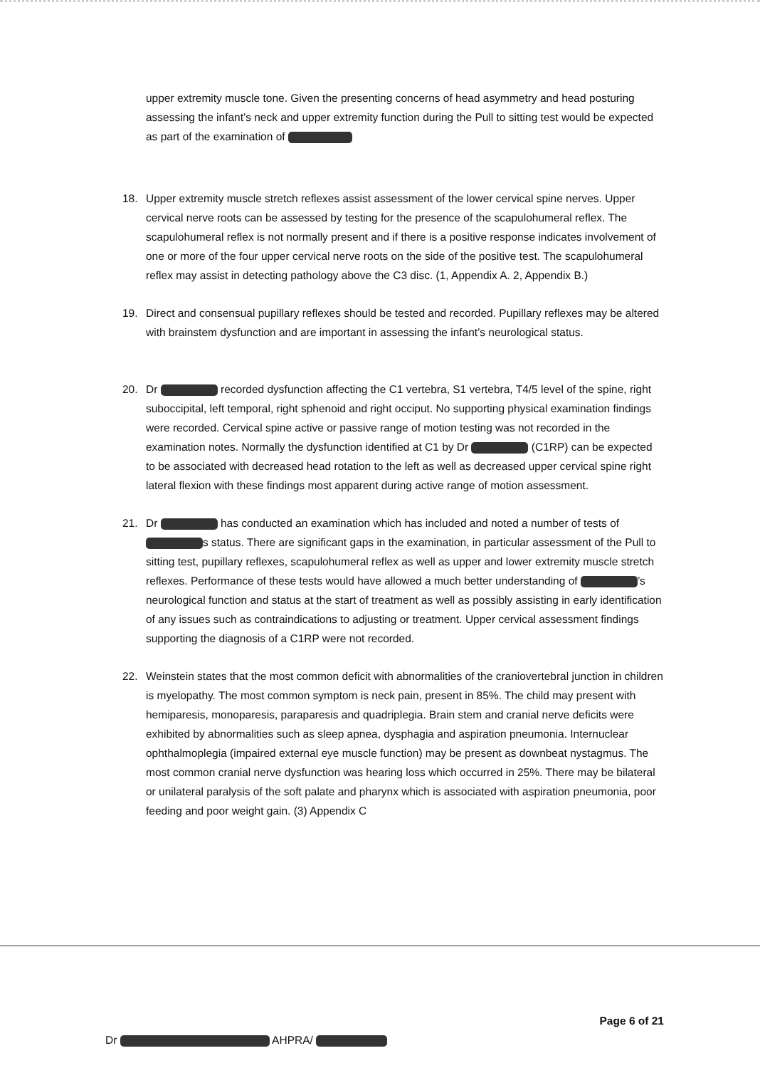upper extremity muscle tone. Given the presenting concerns of head asymmetry and head posturing assessing the infant’s neck and upper extremity function during the Pull to sitting test would be expected as part of the examination of
18. Upper extremity muscle stretch reflexes assist assessment of the lower cervical spine nerves. Upper cervical nerve roots can be assessed by testing for the presence of the scapulohumeral reflex. The scapulohumeral reflex is not normally present and if there is a positive response indicates involvement of one or more of the four upper cervical nerve roots on the side of the positive test. The scapulohumeral reflex may assist in detecting pathology above the C3 disc. (1, Appendix A. 2, Appendix B.)
19. Direct and consensual pupillary reflexes should be tested and recorded. Pupillary reflexes may be altered with brainstem dysfunction and are important in assessing the infant’s neurological status.
20. Dr recorded dysfunction affecting the C1 vertebra, S1 vertebra, T4/5 level of the spine, right suboccipital, left temporal, right sphenoid and right occiput. No supporting physical examination findings were recorded. Cervical spine active or passive range of motion testing was not recorded in the examination notes. Normally the dysfunction identified at C1 by Dr (C1RP) can be expected to be associated with decreased head rotation to the left as well as decreased upper cervical spine right lateral flexion with these findings most apparent during active range of motion assessment.
21. Dr has conducted an examination which has included and noted a number of tests of s status. There are significant gaps in the examination, in particular assessment of the Pull to sitting test, pupillary reflexes, scapulohumeral reflex as well as upper and lower extremity muscle stretch reflexes. Performance of these tests would have allowed a much better understanding of ’s neurological function and status at the start of treatment as well as possibly assisting in early identification of any issues such as contraindications to adjusting or treatment. Upper cervical assessment findings supporting the diagnosis of a C1RP were not recorded.
22. Weinstein states that the most common deficit with abnormalities of the craniovertebral junction in children is myelopathy. The most common symptom is neck pain, present in 85%. The child may present with hemiparesis, monoparesis, paraparesis and quadriplegia. Brain stem and cranial nerve deficits were exhibited by abnormalities such as sleep apnea, dysphagia and aspiration pneumonia. Internuclear ophthalmoplegia (impaired external eye muscle function) may be present as downbeat nystagmus. The most common cranial nerve dysfunction was hearing loss which occurred in 25%. There may be bilateral or unilateral paralysis of the soft palate and pharynx which is associated with aspiration pneumonia, poor feeding and poor weight gain. (3) Appendix C
Page 6 of 21
Dr AHPRA/